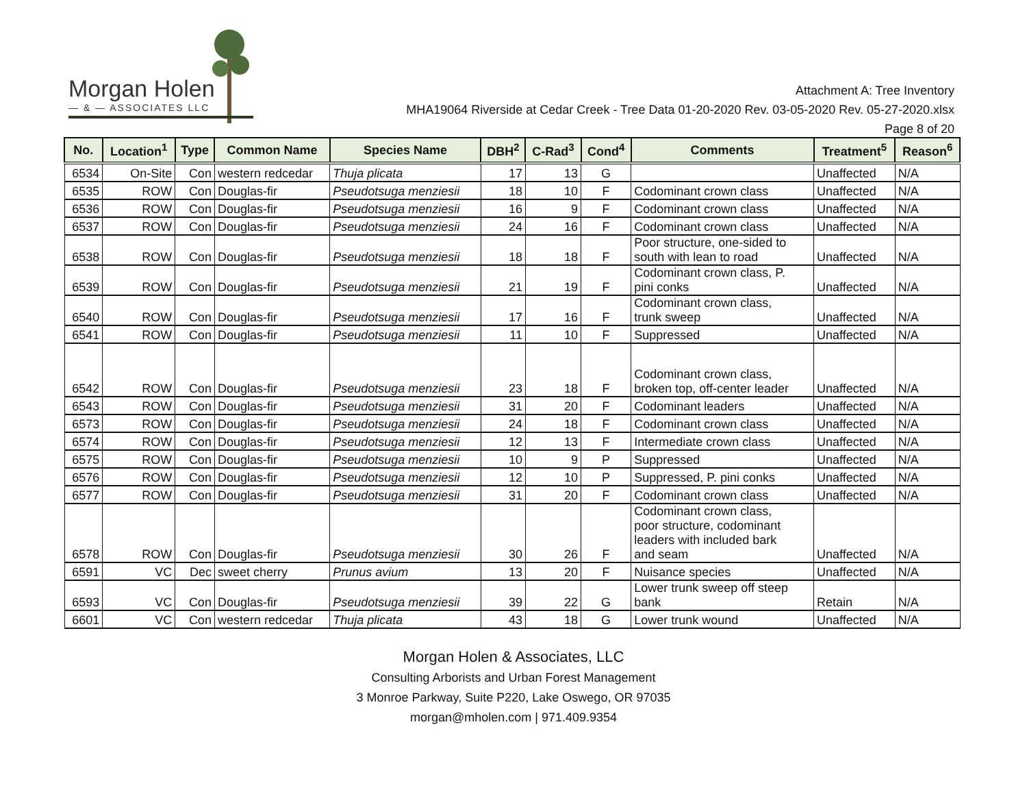Morgan Holen
— & — ASSOCIATES LLC
Attachment A: Tree Inventory
MHA19064 Riverside at Cedar Creek - Tree Data 01-20-2020 Rev. 03-05-2020 Rev. 05-27-2020.xlsx
Page 8 of 20
| No. | Location<sup>1</sup> | Type | Common Name | Species Name | DBH<sup>2</sup> | C-Rad<sup>3</sup> | Cond<sup>4</sup> | Comments | Treatment<sup>5</sup> | Reason<sup>6</sup> |
| --- | --- | --- | --- | --- | --- | --- | --- | --- | --- | --- |
| 6534 | On-Site | Con | western redcedar | Thuja plicata | 17 | 13 | G | | Unaffected | N/A |
| 6535 | ROW | Con | Douglas-fir | Pseudotsuga menziesii | 18 | 10 | F | Codominant crown class | Unaffected | N/A |
| 6536 | ROW | Con | Douglas-fir | Pseudotsuga menziesii | 16 | 9 | F | Codominant crown class | Unaffected | N/A |
| 6537 | ROW | Con | Douglas-fir | Pseudotsuga menziesii | 24 | 16 | F | Codominant crown class | Unaffected | N/A |
| 6538 | ROW | Con | Douglas-fir | Pseudotsuga menziesii | 18 | 18 | F | Poor structure, one-sided to south with lean to road | Unaffected | N/A |
| 6539 | ROW | Con | Douglas-fir | Pseudotsuga menziesii | 21 | 19 | F | Codominant crown class, P. pini conks | Unaffected | N/A |
| 6540 | ROW | Con | Douglas-fir | Pseudotsuga menziesii | 17 | 16 | F | Codominant crown class, trunk sweep | Unaffected | N/A |
| 6541 | ROW | Con | Douglas-fir | Pseudotsuga menziesii | 11 | 10 | F | Suppressed | Unaffected | N/A |
| 6542 | ROW | Con | Douglas-fir | Pseudotsuga menziesii | 23 | 18 | F | Codominant crown class, broken top, off-center leader | Unaffected | N/A |
| 6543 | ROW | Con | Douglas-fir | Pseudotsuga menziesii | 31 | 20 | F | Codominant leaders | Unaffected | N/A |
| 6573 | ROW | Con | Douglas-fir | Pseudotsuga menziesii | 24 | 18 | F | Codominant crown class | Unaffected | N/A |
| 6574 | ROW | Con | Douglas-fir | Pseudotsuga menziesii | 12 | 13 | F | Intermediate crown class | Unaffected | N/A |
| 6575 | ROW | Con | Douglas-fir | Pseudotsuga menziesii | 10 | 9 | P | Suppressed | Unaffected | N/A |
| 6576 | ROW | Con | Douglas-fir | Pseudotsuga menziesii | 12 | 10 | P | Suppressed, P. pini conks | Unaffected | N/A |
| 6577 | ROW | Con | Douglas-fir | Pseudotsuga menziesii | 31 | 20 | F | Codominant crown class | Unaffected | N/A |
| 6578 | ROW | Con | Douglas-fir | Pseudotsuga menziesii | 30 | 26 | F | Codominant crown class, poor structure, codominant leaders with included bark and seam | Unaffected | N/A |
| 6591 | VC | Dec | sweet cherry | Prunus avium | 13 | 20 | F | Nuisance species | Unaffected | N/A |
| 6593 | VC | Con | Douglas-fir | Pseudotsuga menziesii | 39 | 22 | G | Lower trunk sweep off steep bank | Retain | N/A |
| 6601 | VC | Con | western redcedar | Thuja plicata | 43 | 18 | G | Lower trunk wound | Unaffected | N/A |
Morgan Holen & Associates, LLC
Consulting Arborists and Urban Forest Management
3 Monroe Parkway, Suite P220, Lake Oswego, OR 97035
morgan@mholen.com | 971.409.9354